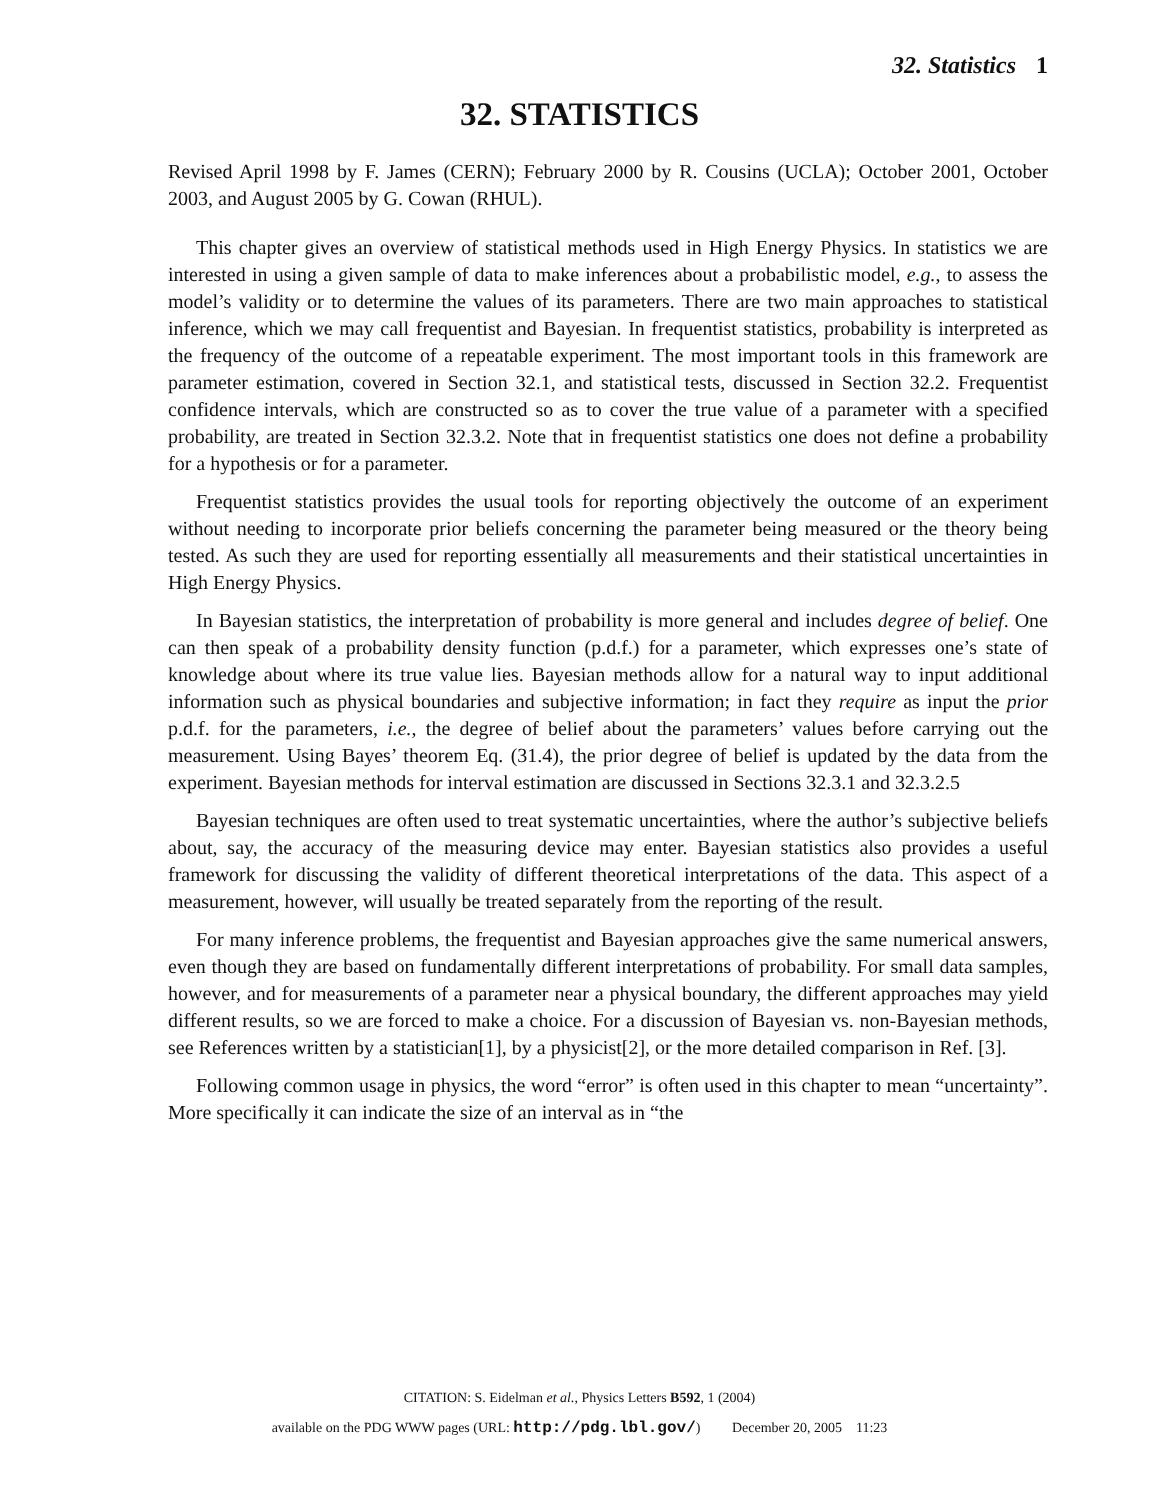32. Statistics 1
32. STATISTICS
Revised April 1998 by F. James (CERN); February 2000 by R. Cousins (UCLA); October 2001, October 2003, and August 2005 by G. Cowan (RHUL).
This chapter gives an overview of statistical methods used in High Energy Physics. In statistics we are interested in using a given sample of data to make inferences about a probabilistic model, e.g., to assess the model’s validity or to determine the values of its parameters. There are two main approaches to statistical inference, which we may call frequentist and Bayesian. In frequentist statistics, probability is interpreted as the frequency of the outcome of a repeatable experiment. The most important tools in this framework are parameter estimation, covered in Section 32.1, and statistical tests, discussed in Section 32.2. Frequentist confidence intervals, which are constructed so as to cover the true value of a parameter with a specified probability, are treated in Section 32.3.2. Note that in frequentist statistics one does not define a probability for a hypothesis or for a parameter.
Frequentist statistics provides the usual tools for reporting objectively the outcome of an experiment without needing to incorporate prior beliefs concerning the parameter being measured or the theory being tested. As such they are used for reporting essentially all measurements and their statistical uncertainties in High Energy Physics.
In Bayesian statistics, the interpretation of probability is more general and includes degree of belief. One can then speak of a probability density function (p.d.f.) for a parameter, which expresses one’s state of knowledge about where its true value lies. Bayesian methods allow for a natural way to input additional information such as physical boundaries and subjective information; in fact they require as input the prior p.d.f. for the parameters, i.e., the degree of belief about the parameters’ values before carrying out the measurement. Using Bayes’ theorem Eq. (31.4), the prior degree of belief is updated by the data from the experiment. Bayesian methods for interval estimation are discussed in Sections 32.3.1 and 32.3.2.5
Bayesian techniques are often used to treat systematic uncertainties, where the author’s subjective beliefs about, say, the accuracy of the measuring device may enter. Bayesian statistics also provides a useful framework for discussing the validity of different theoretical interpretations of the data. This aspect of a measurement, however, will usually be treated separately from the reporting of the result.
For many inference problems, the frequentist and Bayesian approaches give the same numerical answers, even though they are based on fundamentally different interpretations of probability. For small data samples, however, and for measurements of a parameter near a physical boundary, the different approaches may yield different results, so we are forced to make a choice. For a discussion of Bayesian vs. non-Bayesian methods, see References written by a statistician[1], by a physicist[2], or the more detailed comparison in Ref. [3].
Following common usage in physics, the word “error” is often used in this chapter to mean “uncertainty”. More specifically it can indicate the size of an interval as in “the
CITATION: S. Eidelman et al., Physics Letters B592, 1 (2004)
available on the PDG WWW pages (URL: http://pdg.lbl.gov/) December 20, 2005 11:23